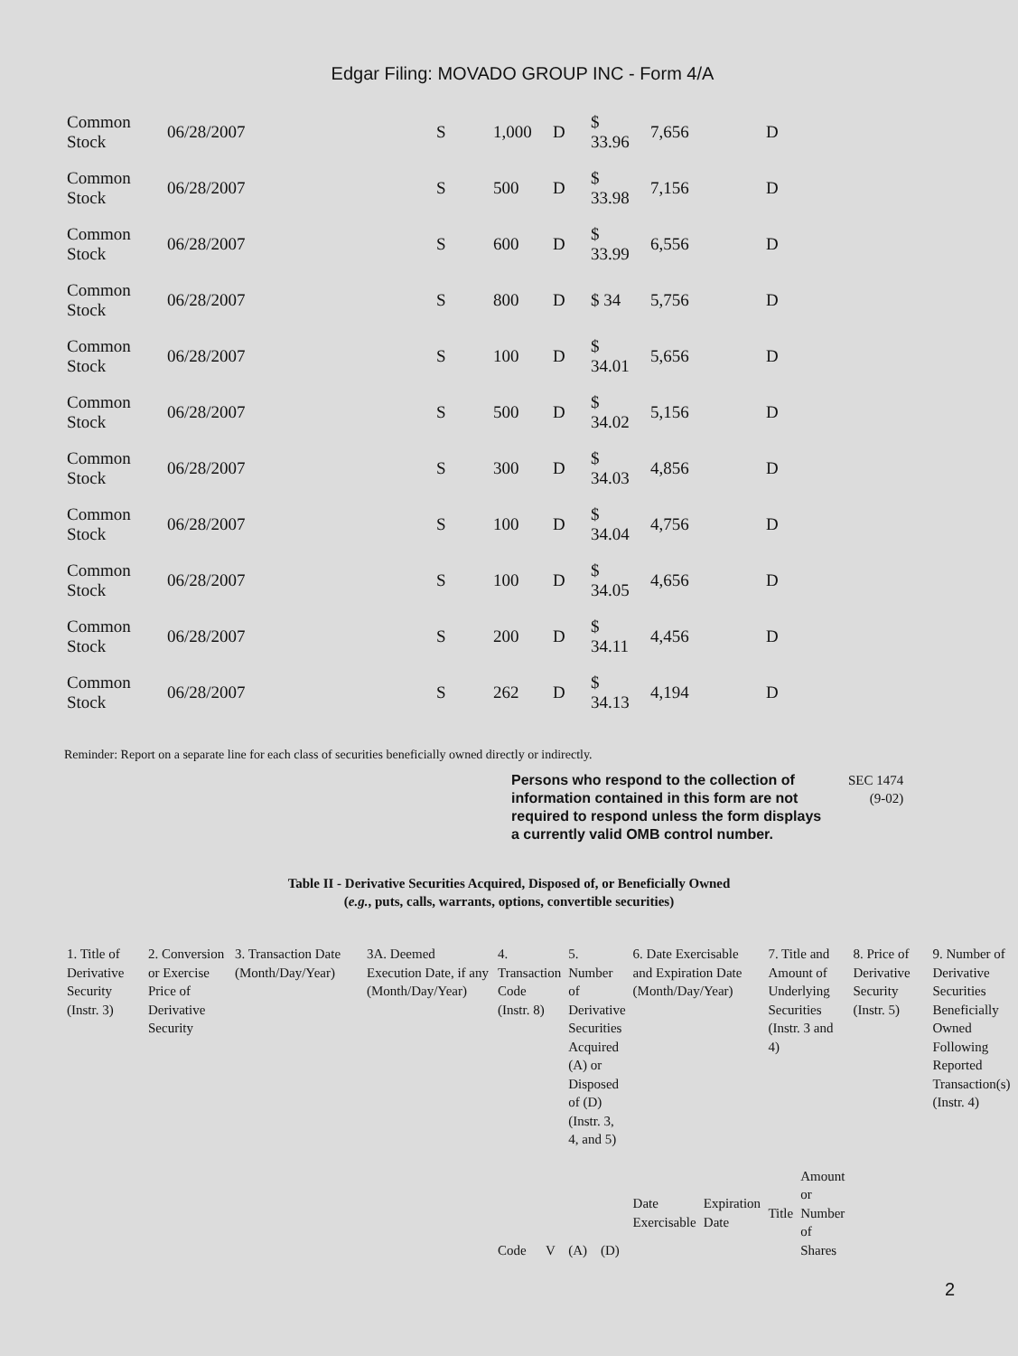Edgar Filing: MOVADO GROUP INC - Form 4/A
| Common Stock | 06/28/2007 | S | 1,000 | D | $ 33.96 | 7,656 | D |
| Common Stock | 06/28/2007 | S | 500 | D | $ 33.98 | 7,156 | D |
| Common Stock | 06/28/2007 | S | 600 | D | $ 33.99 | 6,556 | D |
| Common Stock | 06/28/2007 | S | 800 | D | $ 34 | 5,756 | D |
| Common Stock | 06/28/2007 | S | 100 | D | $ 34.01 | 5,656 | D |
| Common Stock | 06/28/2007 | S | 500 | D | $ 34.02 | 5,156 | D |
| Common Stock | 06/28/2007 | S | 300 | D | $ 34.03 | 4,856 | D |
| Common Stock | 06/28/2007 | S | 100 | D | $ 34.04 | 4,756 | D |
| Common Stock | 06/28/2007 | S | 100 | D | $ 34.05 | 4,656 | D |
| Common Stock | 06/28/2007 | S | 200 | D | $ 34.11 | 4,456 | D |
| Common Stock | 06/28/2007 | S | 262 | D | $ 34.13 | 4,194 | D |
Reminder: Report on a separate line for each class of securities beneficially owned directly or indirectly.
Persons who respond to the collection of information contained in this form are not required to respond unless the form displays a currently valid OMB control number.
SEC 1474
(9-02)
Table II - Derivative Securities Acquired, Disposed of, or Beneficially Owned
(e.g., puts, calls, warrants, options, convertible securities)
| 1. Title of Derivative Security (Instr. 3) | 2. Conversion or Exercise Price of Derivative Security | 3. Transaction Date (Month/Day/Year) | 3A. Deemed Execution Date, if any (Month/Day/Year) | 4. Transaction Code (Instr. 8) | | 5. Number of Derivative Securities Acquired (A) or Disposed of (D) (Instr. 3, 4, and 5) | | 6. Date Exercisable and Expiration Date (Month/Day/Year) | | 7. Title and Amount of Underlying Securities (Instr. 3 and 4) | | 8. Price of Derivative Security (Instr. 5) | 9. Number of Derivative Securities Beneficially Owned Following Reported Transaction(s) (Instr. 4) |
| | | | | Code | V | (A) | (D) | Date Exercisable | Expiration Date | Title | Amount or Number of Shares | | |
2